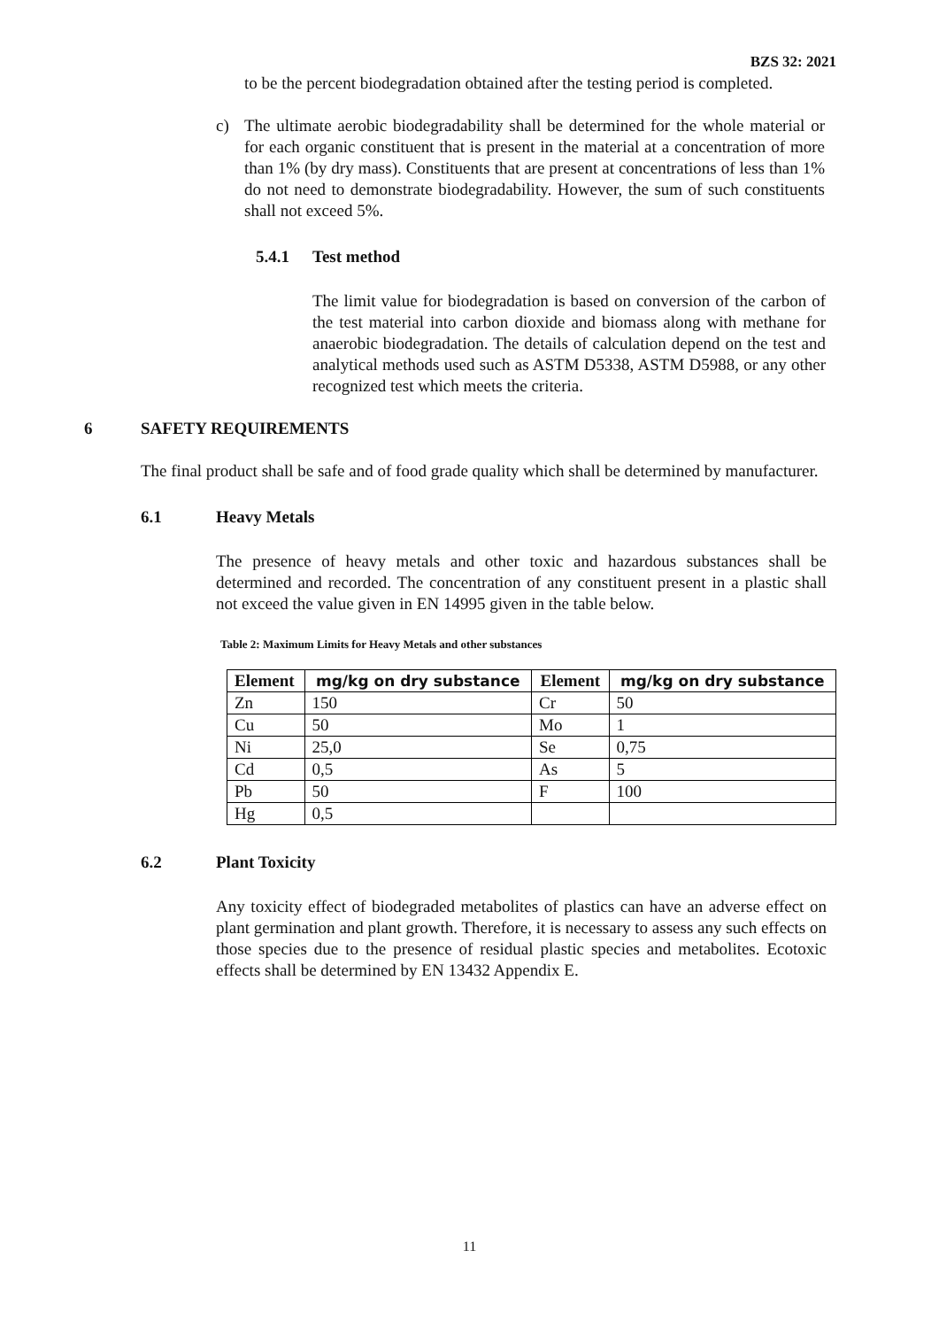BZS 32: 2021
to be the percent biodegradation obtained after the testing period is completed.
c) The ultimate aerobic biodegradability shall be determined for the whole material or for each organic constituent that is present in the material at a concentration of more than 1% (by dry mass). Constituents that are present at concentrations of less than 1% do not need to demonstrate biodegradability. However, the sum of such constituents shall not exceed 5%.
5.4.1 Test method
The limit value for biodegradation is based on conversion of the carbon of the test material into carbon dioxide and biomass along with methane for anaerobic biodegradation. The details of calculation depend on the test and analytical methods used such as ASTM D5338, ASTM D5988, or any other recognized test which meets the criteria.
6 SAFETY REQUIREMENTS
The final product shall be safe and of food grade quality which shall be determined by manufacturer.
6.1 Heavy Metals
The presence of heavy metals and other toxic and hazardous substances shall be determined and recorded. The concentration of any constituent present in a plastic shall not exceed the value given in EN 14995 given in the table below.
Table 2: Maximum Limits for Heavy Metals and other substances
| Element | mg/kg on dry substance | Element | mg/kg on dry substance |
| --- | --- | --- | --- |
| Zn | 150 | Cr | 50 |
| Cu | 50 | Mo | 1 |
| Ni | 25,0 | Se | 0,75 |
| Cd | 0,5 | As | 5 |
| Pb | 50 | F | 100 |
| Hg | 0,5 | | |
6.2 Plant Toxicity
Any toxicity effect of biodegraded metabolites of plastics can have an adverse effect on plant germination and plant growth. Therefore, it is necessary to assess any such effects on those species due to the presence of residual plastic species and metabolites. Ecotoxic effects shall be determined by EN 13432 Appendix E.
11